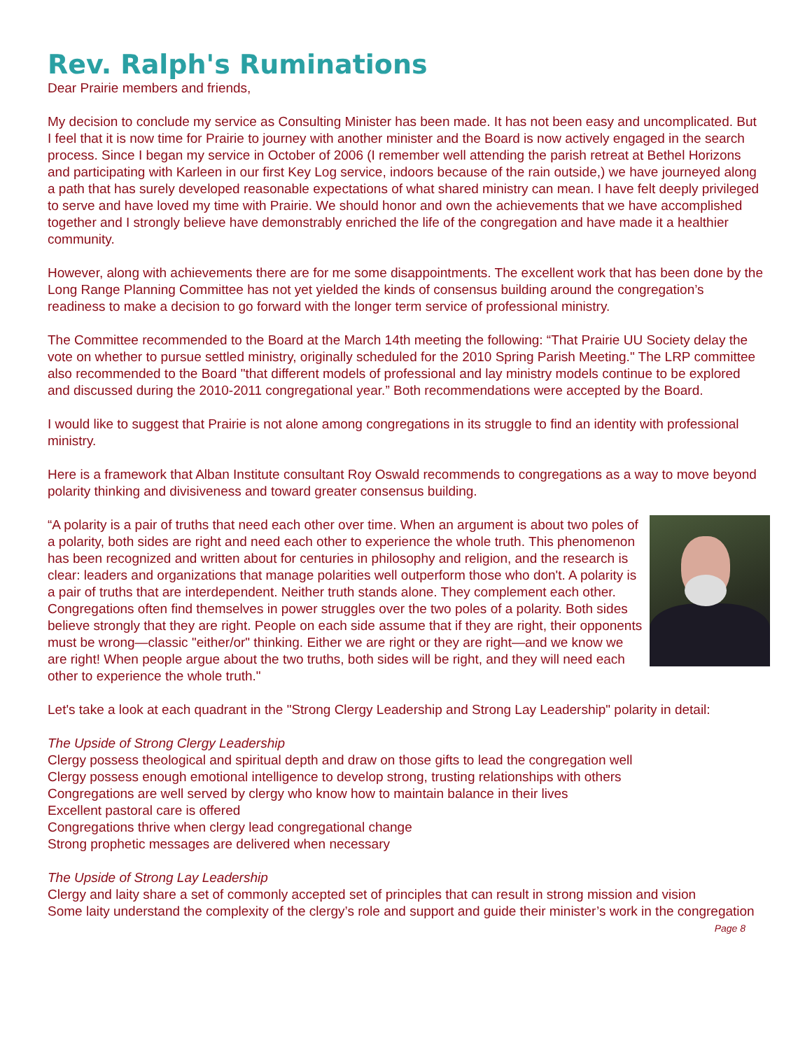Rev. Ralph's Ruminations
Dear Prairie members and friends,
My decision to conclude my service as Consulting Minister has been made. It has not been easy and uncomplicated. But I feel that it is now time for Prairie to journey with another minister and the Board is now actively engaged in the search process. Since I began my service in October of 2006 (I remember well attending the parish retreat at Bethel Horizons and participating with Karleen in our first Key Log service, indoors because of the rain outside,) we have journeyed along a path that has surely developed reasonable expectations of what shared ministry can mean. I have felt deeply privileged to serve and have loved my time with Prairie. We should honor and own the achievements that we have accomplished together and I strongly believe have demonstrably enriched the life of the congregation and have made it a healthier community.
However, along with achievements there are for me some disappointments. The excellent work that has been done by the Long Range Planning Committee has not yet yielded the kinds of consensus building around the congregation’s readiness to make a decision to go forward with the longer term service of professional ministry.
The Committee recommended to the Board at the March 14th meeting the following: “That Prairie UU Society delay the vote on whether to pursue settled ministry, originally scheduled for the 2010 Spring Parish Meeting." The LRP committee also recommended to the Board "that different models of professional and lay ministry models continue to be explored and discussed during the 2010-2011 congregational year.” Both recommendations were accepted by the Board.
I would like to suggest that Prairie is not alone among congregations in its struggle to find an identity with professional ministry.
Here is a framework that Alban Institute consultant Roy Oswald recommends to congregations as a way to move beyond polarity thinking and divisiveness and toward greater consensus building.
“A polarity is a pair of truths that need each other over time. When an argument is about two poles of a polarity, both sides are right and need each other to experience the whole truth. This phenomenon has been recognized and written about for centuries in philosophy and religion, and the research is clear: leaders and organizations that manage polarities well outperform those who don't. A polarity is a pair of truths that are interdependent. Neither truth stands alone. They complement each other. Congregations often find themselves in power struggles over the two poles of a polarity. Both sides believe strongly that they are right. People on each side assume that if they are right, their opponents must be wrong—classic "either/or" thinking. Either we are right or they are right—and we know we are right! When people argue about the two truths, both sides will be right, and they will need each other to experience the whole truth."
Let's take a look at each quadrant in the "Strong Clergy Leadership and Strong Lay Leadership" polarity in detail:
The Upside of Strong Clergy Leadership
Clergy possess theological and spiritual depth and draw on those gifts to lead the congregation well
Clergy possess enough emotional intelligence to develop strong, trusting relationships with others
Congregations are well served by clergy who know how to maintain balance in their lives
Excellent pastoral care is offered
Congregations thrive when clergy lead congregational change
Strong prophetic messages are delivered when necessary
The Upside of Strong Lay Leadership
Clergy and laity share a set of commonly accepted set of principles that can result in strong mission and vision
Some laity understand the complexity of the clergy’s role and support and guide their minister’s work in the congregation Page 8